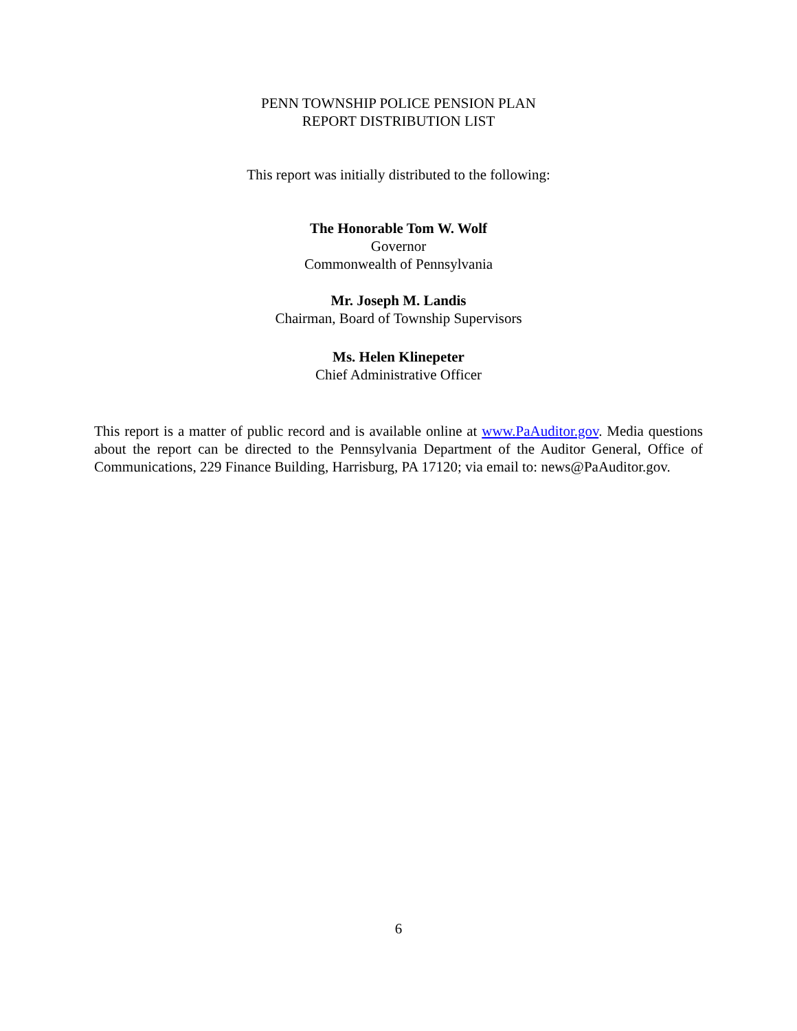PENN TOWNSHIP POLICE PENSION PLAN
REPORT DISTRIBUTION LIST
This report was initially distributed to the following:
The Honorable Tom W. Wolf
Governor
Commonwealth of Pennsylvania
Mr. Joseph M. Landis
Chairman, Board of Township Supervisors
Ms. Helen Klinepeter
Chief Administrative Officer
This report is a matter of public record and is available online at www.PaAuditor.gov. Media questions about the report can be directed to the Pennsylvania Department of the Auditor General, Office of Communications, 229 Finance Building, Harrisburg, PA 17120; via email to: news@PaAuditor.gov.
6